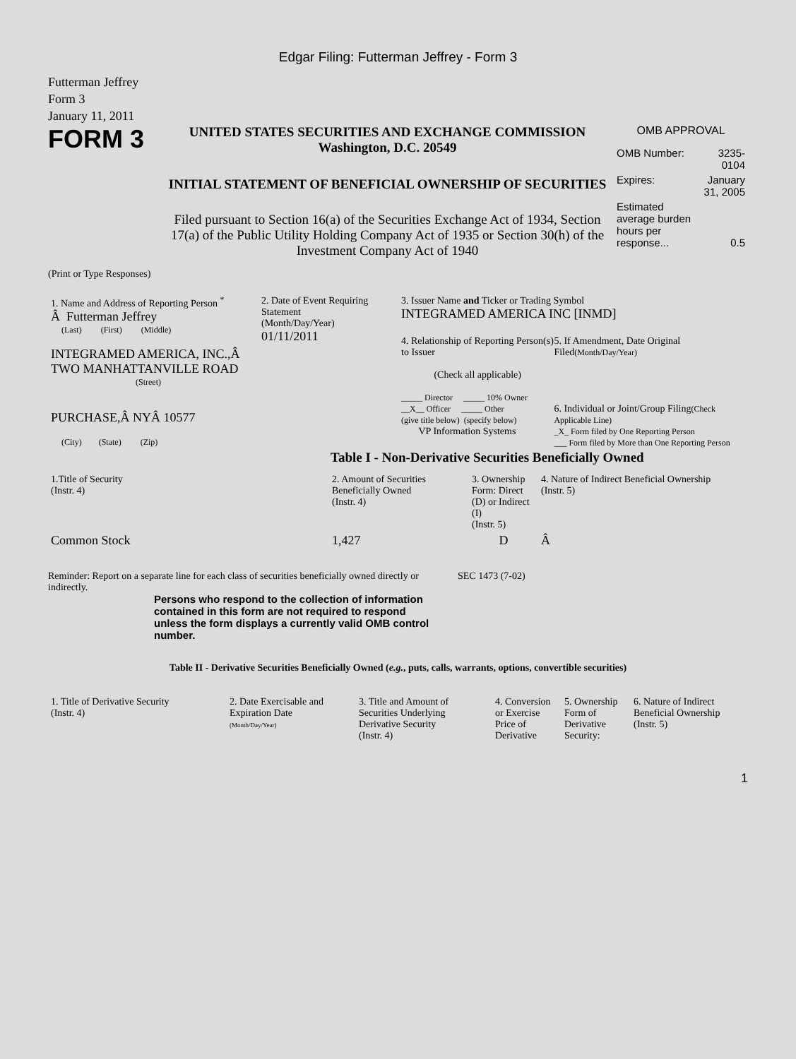Edgar Filing: Futterman Jeffrey - Form 3
Futterman Jeffrey
Form 3
January 11, 2011
FORM 3
UNITED STATES SECURITIES AND EXCHANGE COMMISSION
Washington, D.C. 20549
INITIAL STATEMENT OF BENEFICIAL OWNERSHIP OF SECURITIES
Filed pursuant to Section 16(a) of the Securities Exchange Act of 1934, Section 17(a) of the Public Utility Holding Company Act of 1935 or Section 30(h) of the Investment Company Act of 1940
OMB APPROVAL
| OMB Number: | 3235-0104 |
| Expires: | January 31, 2005 |
| Estimated average burden hours per response... | 0.5 |
(Print or Type Responses)
| 1. Name and Address of Reporting Person <sup>*</sup> Â Futterman Jeffrey (Last) (First) (Middle) INTEGRAMED AMERICA, INC.,Â TWO MANHATTANVILLE ROAD (Street) PURCHASE,Â NYÂ 10577 (City) (State) (Zip) | 2. Date of Event Requiring Statement (Month/Day/Year) 01/11/2011 | 3. Issuer Name and Ticker or Trading Symbol INTEGRAMED AMERICA INC [INMD] 4. Relationship of Reporting Person(s) to Issuer (Check all applicable) _____ Director _____ 10% Owner __X__ Officer _____ Other (give title below) (specify below) VP Information Systems 5. If Amendment, Date Original Filed (Month/Day/Year) 6. Individual or Joint/Group Filing (Check Applicable Line) _X_ Form filed by One Reporting Person ___ Form filed by More than One Reporting Person |
Table I - Non-Derivative Securities Beneficially Owned
| 1.Title of Security (Instr. 4) | 2. Amount of Securities Beneficially Owned (Instr. 4) | 3. Ownership Form: Direct (D) or Indirect (I) (Instr. 5) | 4. Nature of Indirect Beneficial Ownership (Instr. 5) |
| --- | --- | --- | --- |
| Common Stock | 1,427 | D | Â |
Reminder: Report on a separate line for each class of securities beneficially owned directly or indirectly.
SEC 1473 (7-02)
Persons who respond to the collection of information contained in this form are not required to respond unless the form displays a currently valid OMB control number.
Table II - Derivative Securities Beneficially Owned (e.g., puts, calls, warrants, options, convertible securities)
| 1. Title of Derivative Security (Instr. 4) | 2. Date Exercisable and Expiration Date (Month/Day/Year) | 3. Title and Amount of Securities Underlying Derivative Security (Instr. 4) | 4. Conversion or Exercise Price of Derivative | 5. Ownership Form of Derivative Security: | 6. Nature of Indirect Beneficial Ownership (Instr. 5) |
| --- | --- | --- | --- | --- | --- |
1